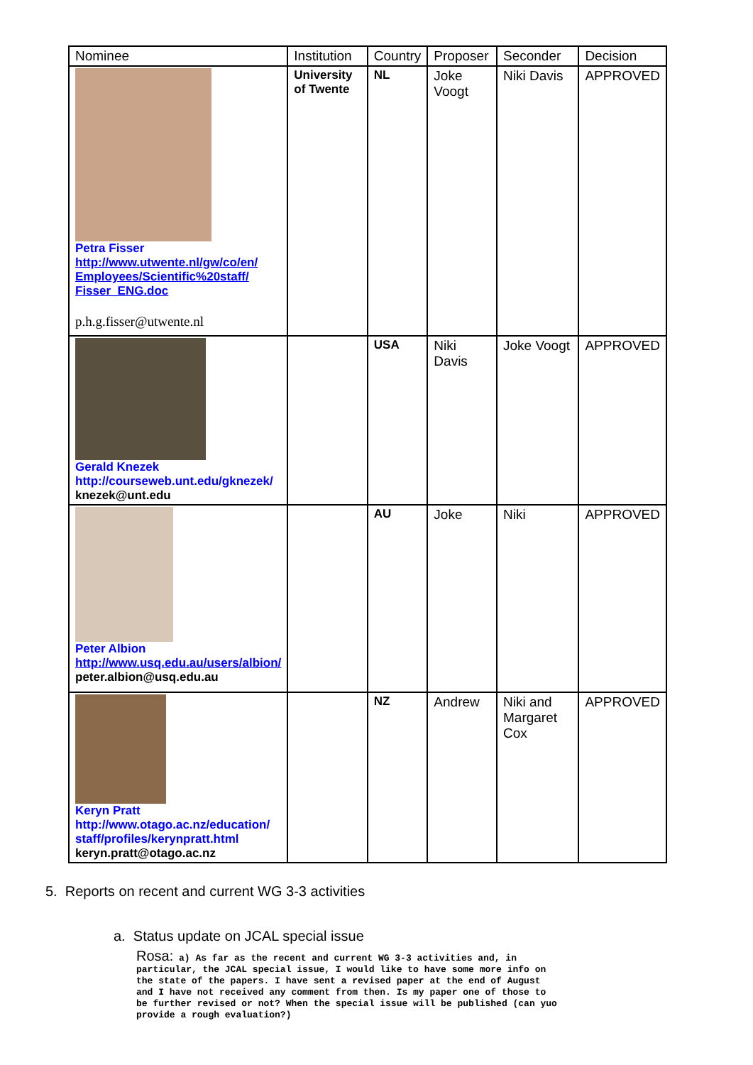| Nominee | Institution | Country | Proposer | Seconder | Decision |
| --- | --- | --- | --- | --- | --- |
| Petra Fisser http://www.utwente.nl/gw/co/en/ Employees/Scientific%20staff/ Fisser_ENG.doc p.h.g.fisser@utwente.nl | University of Twente | NL | Joke Voogt | Niki Davis | APPROVED |
| Gerald Knezek http://courseweb.unt.edu/gknezek/ knezek@unt.edu | | USA | Niki Davis | Joke Voogt | APPROVED |
| Peter Albion http://www.usq.edu.au/users/albion/ peter.albion@usq.edu.au | | AU | Joke | Niki | APPROVED |
| Keryn Pratt http://www.otago.ac.nz/education/ staff/profiles/kerynpratt.html keryn.pratt@otago.ac.nz | | NZ | Andrew | Niki and Margaret Cox | APPROVED |
5. Reports on recent and current WG 3-3 activities
a. Status update on JCAL special issue
Rosa: a) As far as the recent and current WG 3-3 activities and, in particular, the JCAL special issue, I would like to have some more info on the state of the papers. I have sent a revised paper at the end of August and I have not received any comment from then. Is my paper one of those to be further revised or not? When the special issue will be published (can yuo provide a rough evaluation?)